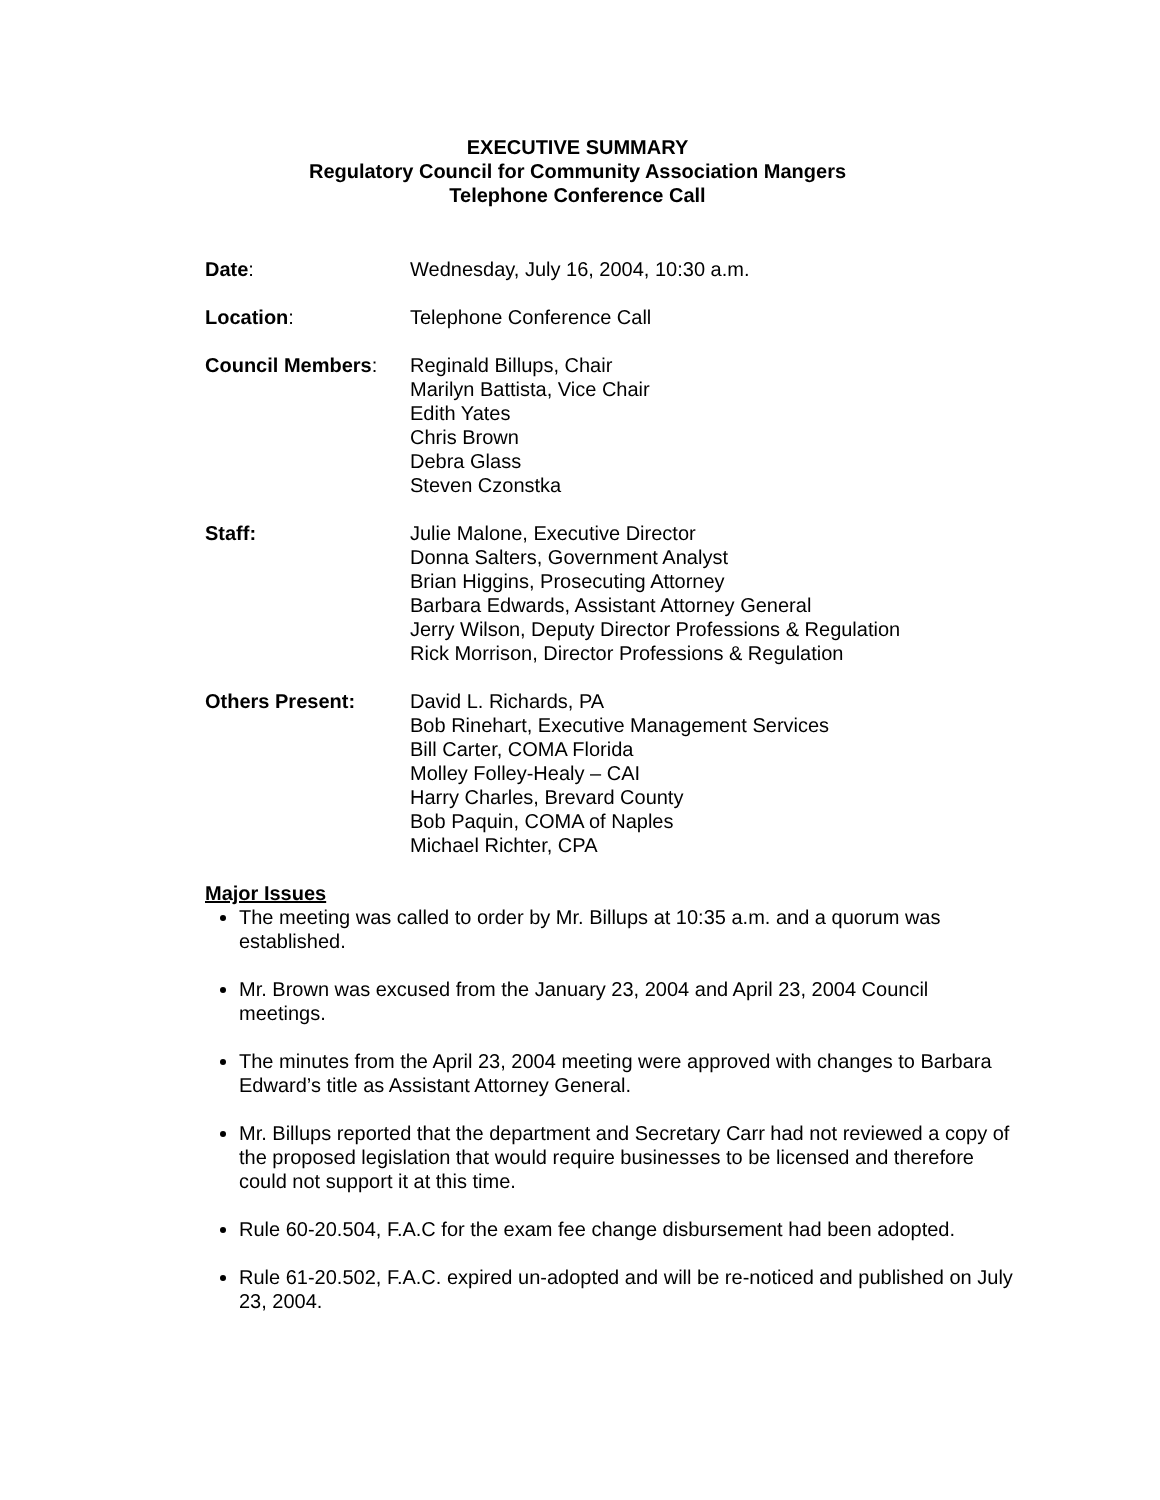EXECUTIVE SUMMARY
Regulatory Council for Community Association Mangers
Telephone Conference Call
Date: Wednesday, July 16, 2004, 10:30 a.m.
Location: Telephone Conference Call
Council Members: Reginald Billups, Chair
Marilyn Battista, Vice Chair
Edith Yates
Chris Brown
Debra Glass
Steven Czonstka
Staff: Julie Malone, Executive Director
Donna Salters, Government Analyst
Brian Higgins, Prosecuting Attorney
Barbara Edwards, Assistant Attorney General
Jerry Wilson, Deputy Director Professions & Regulation
Rick Morrison, Director Professions & Regulation
Others Present: David L. Richards, PA
Bob Rinehart, Executive Management Services
Bill Carter, COMA Florida
Molley Folley-Healy – CAI
Harry Charles, Brevard County
Bob Paquin, COMA of Naples
Michael Richter, CPA
Major Issues
The meeting was called to order by Mr. Billups at 10:35 a.m. and a quorum was established.
Mr. Brown was excused from the January 23, 2004 and April 23, 2004 Council meetings.
The minutes from the April 23, 2004 meeting were approved with changes to Barbara Edward’s title as Assistant Attorney General.
Mr. Billups reported that the department and Secretary Carr had not reviewed a copy of the proposed legislation that would require businesses to be licensed and therefore could not support it at this time.
Rule 60-20.504, F.A.C for the exam fee change disbursement had been adopted.
Rule 61-20.502, F.A.C. expired un-adopted and will be re-noticed and published on July 23, 2004.